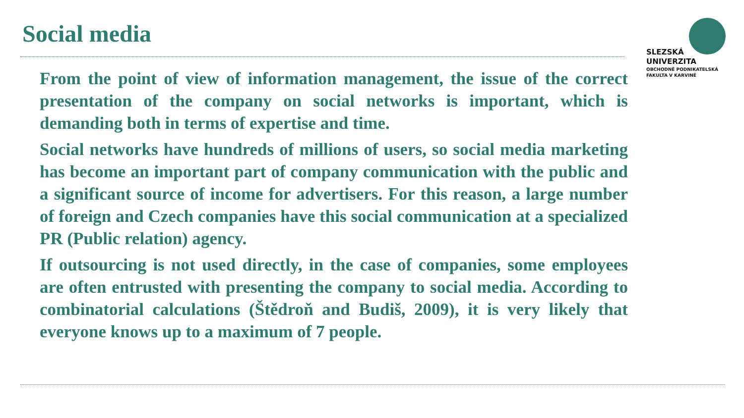Social media
SLEZSKÁ
UNIVERZITA
OBCHODNĚ PODNIKATELSKÁ
FAKULTA V KARVINÉ
From the point of view of information management, the issue of the correct presentation of the company on social networks is important, which is demanding both in terms of expertise and time.
Social networks have hundreds of millions of users, so social media marketing has become an important part of company communication with the public and a significant source of income for advertisers. For this reason, a large number of foreign and Czech companies have this social communication at a specialized PR (Public relation) agency.
If outsourcing is not used directly, in the case of companies, some employees are often entrusted with presenting the company to social media. According to combinatorial calculations (Štědroň and Budiš, 2009), it is very likely that everyone knows up to a maximum of 7 people.